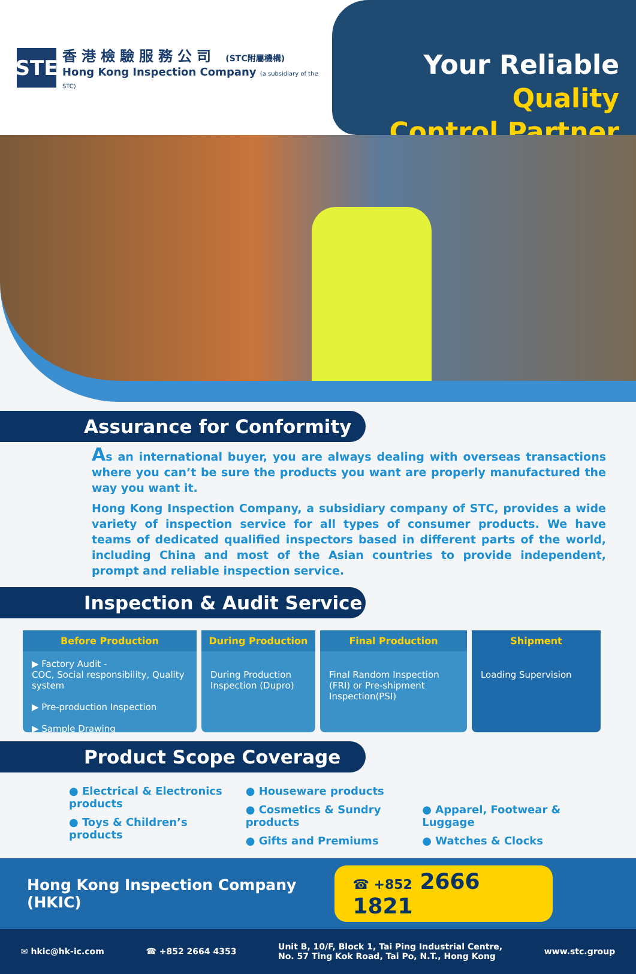STE
香港檢驗服務公司 (STC附屬機構)
Hong Kong Inspection Company (a subsidiary of the STC)
Your Reliable Quality
Control Partner
Assurance for Conformity
As an international buyer, you are always dealing with overseas transactions where you can’t be sure the products you want are properly manufactured the way you want it.
Hong Kong Inspection Company, a subsidiary company of STC, provides a wide variety of inspection service for all types of consumer products. We have teams of dedicated qualified inspectors based in different parts of the world, including China and most of the Asian countries to provide independent, prompt and reliable inspection service.
Inspection & Audit Service
Before Production
▶ Factory Audit -
COC, Social responsibility, Quality system
▶ Pre-production Inspection
▶ Sample Drawing
During Production
During Production Inspection (Dupro)
Final Production
Final Random Inspection (FRI) or Pre-shipment Inspection(PSI)
Shipment
Loading Supervision
Product Scope Coverage
● Electrical & Electronics products
● Toys & Children’s products
● Houseware products
● Cosmetics & Sundry products
● Gifts and Premiums
● Apparel, Footwear & Luggage
● Watches & Clocks
Hong Kong Inspection Company (HKIC) ☎ +852 2666 1821
✉ hkic@hk-ic.com ☎ +852 2664 4353 Unit B, 10/F, Block 1, Tai Ping Industrial Centre,
No. 57 Ting Kok Road, Tai Po, N.T., Hong Kong www.stc.group